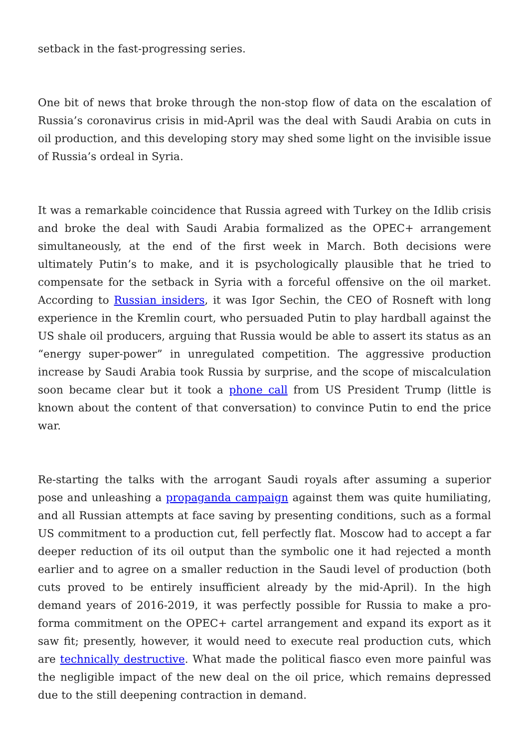setback in the fast-progressing series.
One bit of news that broke through the non-stop flow of data on the escalation of Russia’s coronavirus crisis in mid-April was the deal with Saudi Arabia on cuts in oil production, and this developing story may shed some light on the invisible issue of Russia’s ordeal in Syria.
It was a remarkable coincidence that Russia agreed with Turkey on the Idlib crisis and broke the deal with Saudi Arabia formalized as the OPEC+ arrangement simultaneously, at the end of the first week in March. Both decisions were ultimately Putin’s to make, and it is psychologically plausible that he tried to compensate for the setback in Syria with a forceful offensive on the oil market. According to Russian insiders, it was Igor Sechin, the CEO of Rosneft with long experience in the Kremlin court, who persuaded Putin to play hardball against the US shale oil producers, arguing that Russia would be able to assert its status as an “energy super-power” in unregulated competition. The aggressive production increase by Saudi Arabia took Russia by surprise, and the scope of miscalculation soon became clear but it took a phone call from US President Trump (little is known about the content of that conversation) to convince Putin to end the price war.
Re-starting the talks with the arrogant Saudi royals after assuming a superior pose and unleashing a propaganda campaign against them was quite humiliating, and all Russian attempts at face saving by presenting conditions, such as a formal US commitment to a production cut, fell perfectly flat. Moscow had to accept a far deeper reduction of its oil output than the symbolic one it had rejected a month earlier and to agree on a smaller reduction in the Saudi level of production (both cuts proved to be entirely insufficient already by the mid-April). In the high demand years of 2016-2019, it was perfectly possible for Russia to make a pro-forma commitment on the OPEC+ cartel arrangement and expand its export as it saw fit; presently, however, it would need to execute real production cuts, which are technically destructive. What made the political fiasco even more painful was the negligible impact of the new deal on the oil price, which remains depressed due to the still deepening contraction in demand.